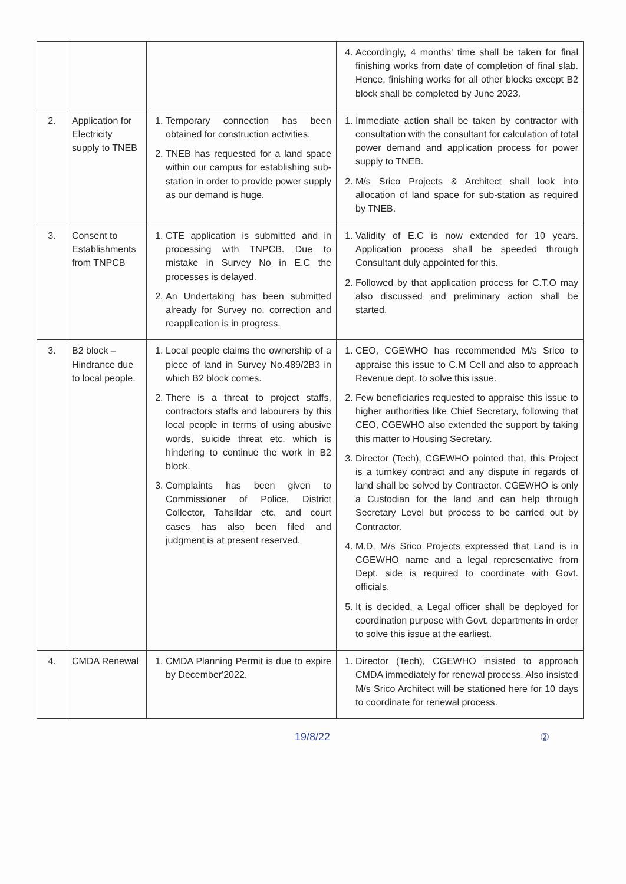| | | | 4. Accordingly, 4 months' time shall be taken for final finishing works from date of completion of final slab. Hence, finishing works for all other blocks except B2 block shall be completed by June 2023. |
| 2. | Application for Electricity supply to TNEB | 1. Temporary connection has been obtained for construction activities. 2. TNEB has requested for a land space within our campus for establishing sub-station in order to provide power supply as our demand is huge. | 1. Immediate action shall be taken by contractor with consultation with the consultant for calculation of total power demand and application process for power supply to TNEB. 2. M/s Srico Projects & Architect shall look into allocation of land space for sub-station as required by TNEB. |
| 3. | Consent to Establishments from TNPCB | 1. CTE application is submitted and in processing with TNPCB. Due to mistake in Survey No in E.C the processes is delayed. 2. An Undertaking has been submitted already for Survey no. correction and reapplication is in progress. | 1. Validity of E.C is now extended for 10 years. Application process shall be speeded through Consultant duly appointed for this. 2. Followed by that application process for C.T.O may also discussed and preliminary action shall be started. |
| 3. | B2 block – Hindrance due to local people. | 1. Local people claims the ownership of a piece of land in Survey No.489/2B3 in which B2 block comes. 2. There is a threat to project staffs, contractors staffs and labourers by this local people in terms of using abusive words, suicide threat etc. which is hindering to continue the work in B2 block. 3. Complaints has been given to Commissioner of Police, District Collector, Tahsildar etc. and court cases has also been filed and judgment is at present reserved. | 1. CEO, CGEWHO has recommended M/s Srico to appraise this issue to C.M Cell and also to approach Revenue dept. to solve this issue. 2. Few beneficiaries requested to appraise this issue to higher authorities like Chief Secretary, following that CEO, CGEWHO also extended the support by taking this matter to Housing Secretary. 3. Director (Tech), CGEWHO pointed that, this Project is a turnkey contract and any dispute in regards of land shall be solved by Contractor. CGEWHO is only a Custodian for the land and can help through Secretary Level but process to be carried out by Contractor. 4. M.D, M/s Srico Projects expressed that Land is in CGEWHO name and a legal representative from Dept. side is required to coordinate with Govt. officials. 5. It is decided, a Legal officer shall be deployed for coordination purpose with Govt. departments in order to solve this issue at the earliest. |
| 4. | CMDA Renewal | 1. CMDA Planning Permit is due to expire by December'2022. | 1. Director (Tech), CGEWHO insisted to approach CMDA immediately for renewal process. Also insisted M/s Srico Architect will be stationed here for 10 days to coordinate for renewal process. |
19/8/22 ②